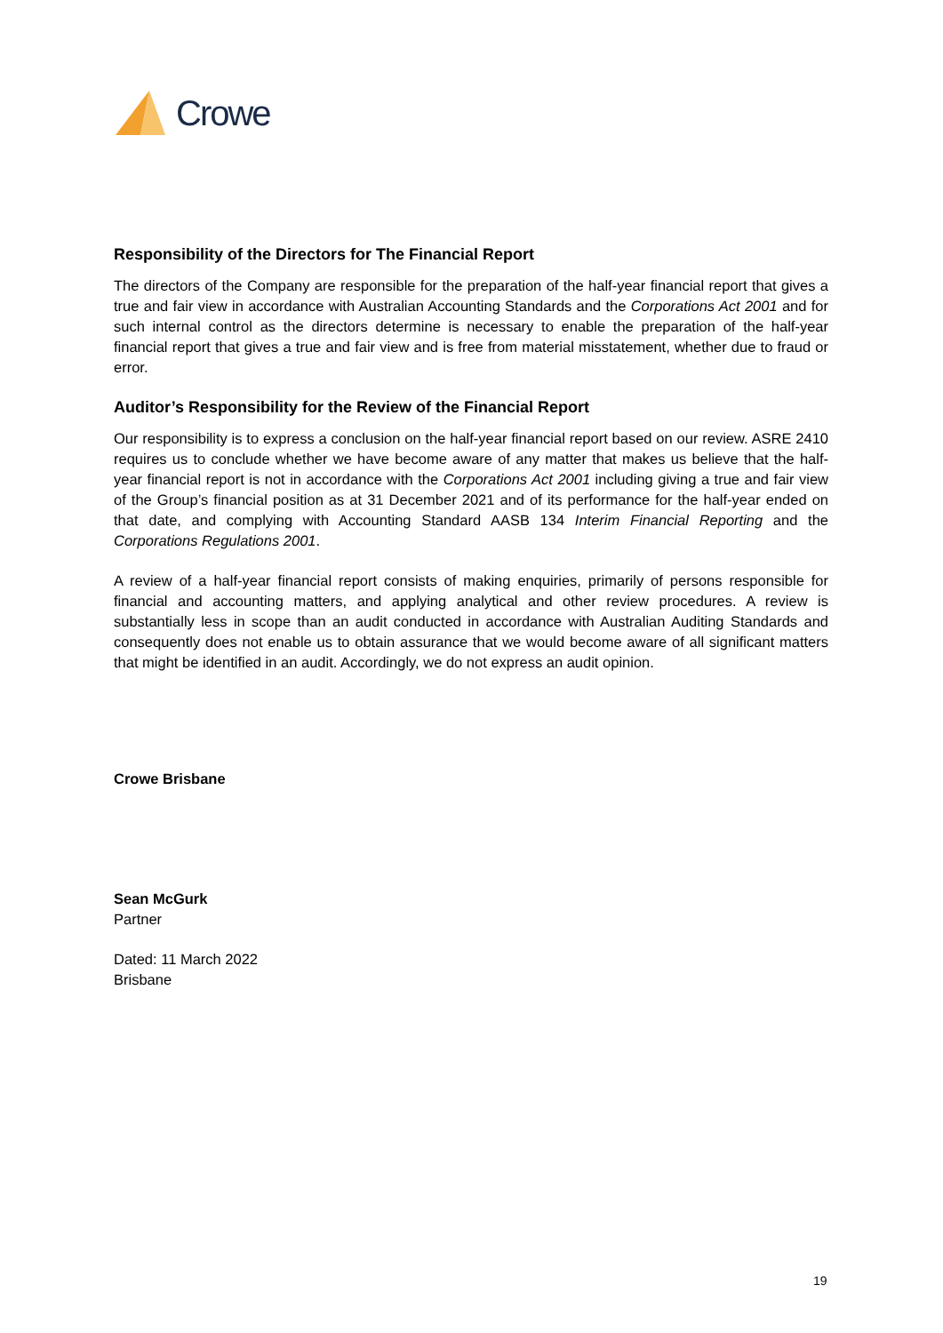Crowe
Responsibility of the Directors for The Financial Report
The directors of the Company are responsible for the preparation of the half-year financial report that gives a true and fair view in accordance with Australian Accounting Standards and the Corporations Act 2001 and for such internal control as the directors determine is necessary to enable the preparation of the half-year financial report that gives a true and fair view and is free from material misstatement, whether due to fraud or error.
Auditor’s Responsibility for the Review of the Financial Report
Our responsibility is to express a conclusion on the half-year financial report based on our review. ASRE 2410 requires us to conclude whether we have become aware of any matter that makes us believe that the half-year financial report is not in accordance with the Corporations Act 2001 including giving a true and fair view of the Group’s financial position as at 31 December 2021 and of its performance for the half-year ended on that date, and complying with Accounting Standard AASB 134 Interim Financial Reporting and the Corporations Regulations 2001.
A review of a half-year financial report consists of making enquiries, primarily of persons responsible for financial and accounting matters, and applying analytical and other review procedures. A review is substantially less in scope than an audit conducted in accordance with Australian Auditing Standards and consequently does not enable us to obtain assurance that we would become aware of all significant matters that might be identified in an audit. Accordingly, we do not express an audit opinion.
Crowe Brisbane
Sean McGurk
Partner
Dated: 11 March 2022
Brisbane
19